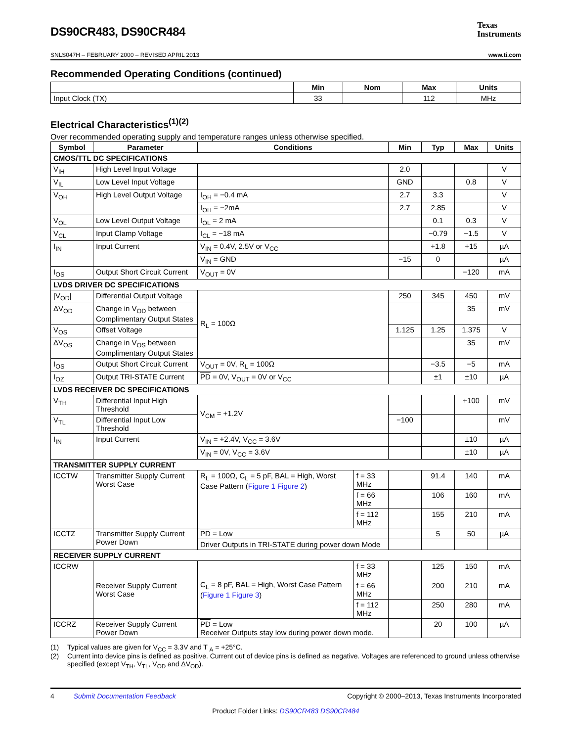DS90CR483, DS90CR484
Texas
Instruments
SNLS047H – FEBRUARY 2000 – REVISED APRIL 2013 www.ti.com
Recommended Operating Conditions (continued)
| | Min | Nom | Max | Units |
| --- | --- | --- | --- | --- |
| Input Clock (TX) | 33 | | 112 | MHz |
Electrical Characteristics<sup>(1)(2)</sup>
Over recommended operating supply and temperature ranges unless otherwise specified.
| Symbol | Parameter | Conditions | | Min | Typ | Max | Units |
| --- | --- | --- | --- | --- | --- | --- | --- |
| CMOS/TTL DC SPECIFICATIONS | | | | | | | |
| V<sub>IH</sub> | High Level Input Voltage | | | 2.0 | | | V |
| V<sub>IL</sub> | Low Level Input Voltage | | | GND | | 0.8 | V |
| V<sub>OH</sub> | High Level Output Voltage | I<sub>OH</sub> = −0.4 mA | | 2.7 | 3.3 | | V |
| | | I<sub>OH</sub> = −2mA | | 2.7 | 2.85 | | V |
| V<sub>OL</sub> | Low Level Output Voltage | I<sub>OL</sub> = 2 mA | | | 0.1 | 0.3 | V |
| V<sub>CL</sub> | Input Clamp Voltage | I<sub>CL</sub> = −18 mA | | | −0.79 | −1.5 | V |
| I<sub>IN</sub> | Input Current | V<sub>IN</sub> = 0.4V, 2.5V or V<sub>CC</sub> | | | +1.8 | +15 | µA |
| | | V<sub>IN</sub> = GND | | −15 | 0 | | µA |
| I<sub>OS</sub> | Output Short Circuit Current | V<sub>OUT</sub> = 0V | | | | −120 | mA |
| LVDS DRIVER DC SPECIFICATIONS | | | | | | | |
| /V<sub>OD</sub>/ | Differential Output Voltage | R<sub>L</sub> = 100Ω | | 250 | 345 | 450 | mV |
| ΔV<sub>OD</sub> | Change in V<sub>OD</sub> between Complimentary Output States | | | | | 35 | mV |
| V<sub>OS</sub> | Offset Voltage | | | 1.125 | 1.25 | 1.375 | V |
| ΔV<sub>OS</sub> | Change in V<sub>OS</sub> between Complimentary Output States | | | | | 35 | mV |
| I<sub>OS</sub> | Output Short Circuit Current | V<sub>OUT</sub> = 0V, R<sub>L</sub> = 100Ω | | | −3.5 | −5 | mA |
| I<sub>OZ</sub> | Output TRI-STATE Current | PD = 0V, V<sub>OUT</sub> = 0V or V<sub>CC</sub> | | | ±1 | ±10 | µA |
| LVDS RECEIVER DC SPECIFICATIONS | | | | | | | |
| V<sub>TH</sub> | Differential Input High Threshold | V<sub>CM</sub> = +1.2V | | | | +100 | mV |
| V<sub>TL</sub> | Differential Input Low Threshold | | | −100 | | | mV |
| I<sub>IN</sub> | Input Current | V<sub>IN</sub> = +2.4V, V<sub>CC</sub> = 3.6V | | | | ±10 | µA |
| | | V<sub>IN</sub> = 0V, V<sub>CC</sub> = 3.6V | | | | ±10 | µA |
| TRANSMITTER SUPPLY CURRENT | | | | | | | |
| ICCTW | Transmitter Supply Current Worst Case | R<sub>L</sub> = 100Ω, C<sub>L</sub> = 5 pF, BAL = High, Worst Case Pattern ( Figure 1 Figure 2 ) | f = 33 MHz | | 91.4 | 140 | mA |
| | | | f = 66 MHz | | 106 | 160 | mA |
| | | | f = 112 MHz | | 155 | 210 | mA |
| ICCTZ | Transmitter Supply Current Power Down | PD = Low | | | 5 | 50 | µA |
| | | Driver Outputs in TRI-STATE during power down Mode | | | | | |
| RECEIVER SUPPLY CURRENT | | | | | | | |
| ICCRW | Receiver Supply Current Worst Case | C<sub>L</sub> = 8 pF, BAL = High, Worst Case Pattern ( Figure 1 Figure 3 ) | f = 33 MHz | | 125 | 150 | mA |
| | | | f = 66 MHz | | 200 | 210 | mA |
| | | | f = 112 MHz | | 250 | 280 | mA |
| ICCRZ | Receiver Supply Current Power Down | PD = Low Receiver Outputs stay low during power down mode. | | | 20 | 100 | µA |
(1) Typical values are given for V<sub>CC</sub> = 3.3V and T <sub>A</sub> = +25°C.
(2) Current into device pins is defined as positive. Current out of device pins is defined as negative. Voltages are referenced to ground unless otherwise specified (except V<sub>TH</sub>, V<sub>TL</sub>, V<sub>OD</sub> and ΔV<sub>OD</sub>).
4 Submit Documentation Feedback Copyright © 2000–2013, Texas Instruments Incorporated
Product Folder Links: DS90CR483 DS90CR484